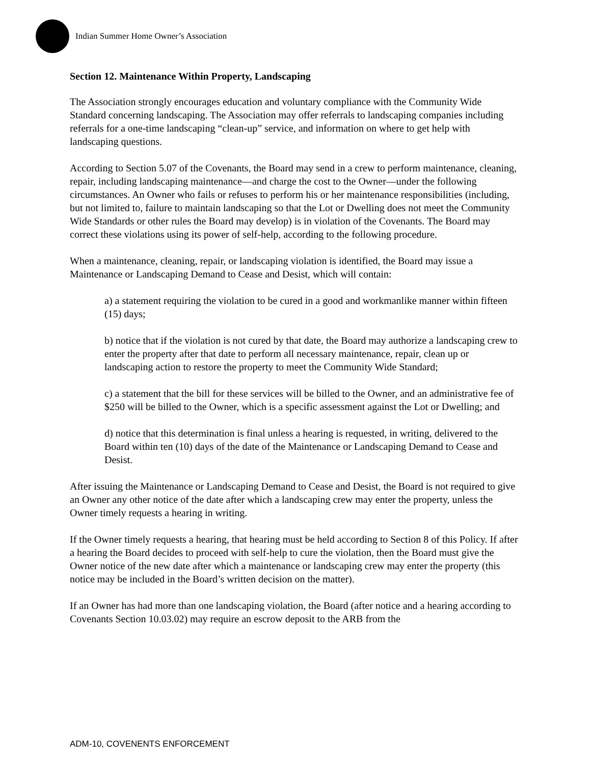Indian Summer Home Owner’s Association
Section 12. Maintenance Within Property, Landscaping
The Association strongly encourages education and voluntary compliance with the Community Wide Standard concerning landscaping. The Association may offer referrals to landscaping companies including referrals for a one-time landscaping “clean-up” service, and information on where to get help with landscaping questions.
According to Section 5.07 of the Covenants, the Board may send in a crew to perform maintenance, cleaning, repair, including landscaping maintenance—and charge the cost to the Owner—under the following circumstances. An Owner who fails or refuses to perform his or her maintenance responsibilities (including, but not limited to, failure to maintain landscaping so that the Lot or Dwelling does not meet the Community Wide Standards or other rules the Board may develop) is in violation of the Covenants. The Board may correct these violations using its power of self-help, according to the following procedure.
When a maintenance, cleaning, repair, or landscaping violation is identified, the Board may issue a Maintenance or Landscaping Demand to Cease and Desist, which will contain:
a) a statement requiring the violation to be cured in a good and workmanlike manner within fifteen (15) days;
b) notice that if the violation is not cured by that date, the Board may authorize a landscaping crew to enter the property after that date to perform all necessary maintenance, repair, clean up or landscaping action to restore the property to meet the Community Wide Standard;
c) a statement that the bill for these services will be billed to the Owner, and an administrative fee of $250 will be billed to the Owner, which is a specific assessment against the Lot or Dwelling; and
d) notice that this determination is final unless a hearing is requested, in writing, delivered to the Board within ten (10) days of the date of the Maintenance or Landscaping Demand to Cease and Desist.
After issuing the Maintenance or Landscaping Demand to Cease and Desist, the Board is not required to give an Owner any other notice of the date after which a landscaping crew may enter the property, unless the Owner timely requests a hearing in writing.
If the Owner timely requests a hearing, that hearing must be held according to Section 8 of this Policy. If after a hearing the Board decides to proceed with self-help to cure the violation, then the Board must give the Owner notice of the new date after which a maintenance or landscaping crew may enter the property (this notice may be included in the Board’s written decision on the matter).
If an Owner has had more than one landscaping violation, the Board (after notice and a hearing according to Covenants Section 10.03.02) may require an escrow deposit to the ARB from the
ADM-10, COVENENTS ENFORCEMENT